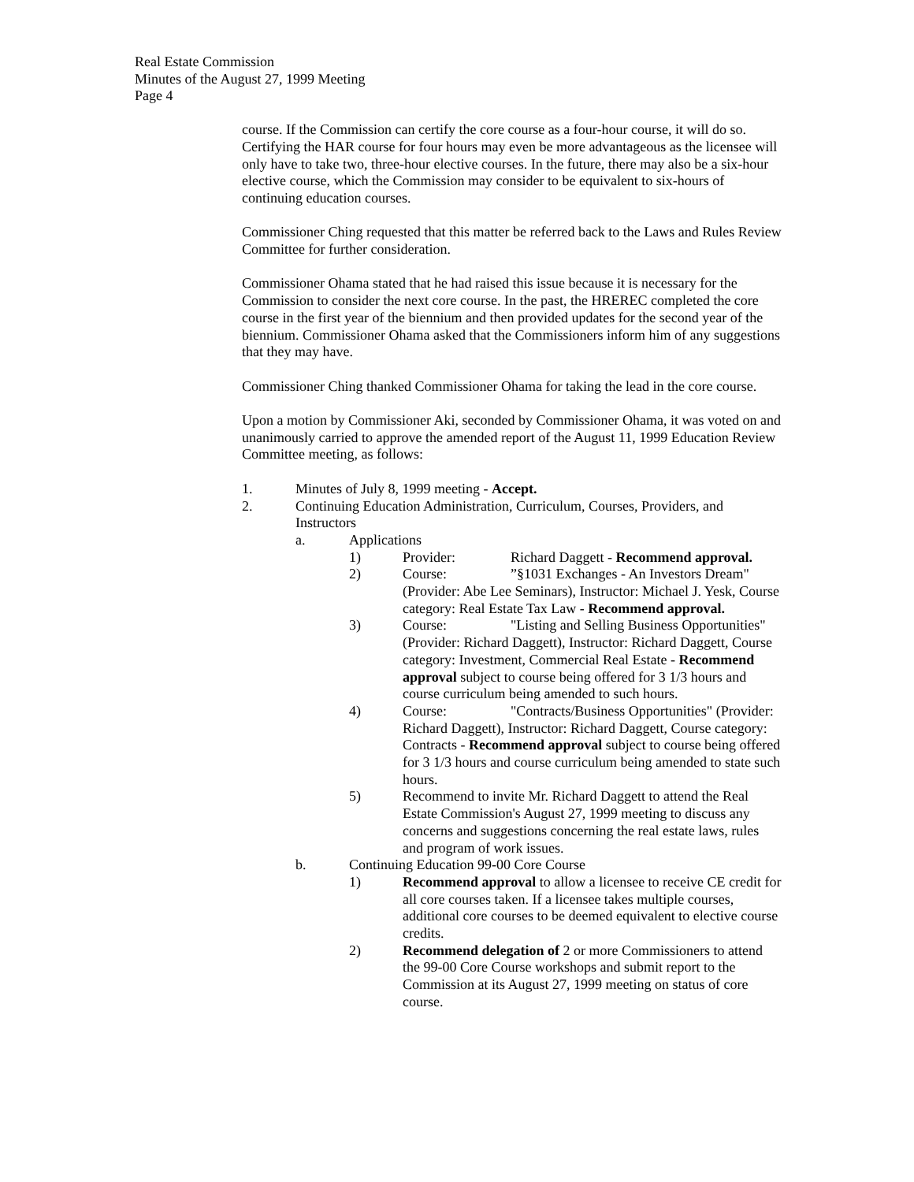Real Estate Commission
Minutes of the August 27, 1999 Meeting
Page 4
course. If the Commission can certify the core course as a four-hour course, it will do so. Certifying the HAR course for four hours may even be more advantageous as the licensee will only have to take two, three-hour elective courses. In the future, there may also be a six-hour elective course, which the Commission may consider to be equivalent to six-hours of continuing education courses.
Commissioner Ching requested that this matter be referred back to the Laws and Rules Review Committee for further consideration.
Commissioner Ohama stated that he had raised this issue because it is necessary for the Commission to consider the next core course. In the past, the HREREC completed the core course in the first year of the biennium and then provided updates for the second year of the biennium. Commissioner Ohama asked that the Commissioners inform him of any suggestions that they may have.
Commissioner Ching thanked Commissioner Ohama for taking the lead in the core course.
Upon a motion by Commissioner Aki, seconded by Commissioner Ohama, it was voted on and unanimously carried to approve the amended report of the August 11, 1999 Education Review Committee meeting, as follows:
1. Minutes of July 8, 1999 meeting - Accept.
2. Continuing Education Administration, Curriculum, Courses, Providers, and Instructors
a. Applications
1) Provider: Richard Daggett - Recommend approval.
2) Course:”§1031 Exchanges - An Investors Dream" (Provider: Abe Lee Seminars), Instructor: Michael J. Yesk, Course category: Real Estate Tax Law - Recommend approval.
3) Course: "Listing and Selling Business Opportunities" (Provider: Richard Daggett), Instructor: Richard Daggett, Course category: Investment, Commercial Real Estate - Recommend approval subject to course being offered for 3 1/3 hours and course curriculum being amended to such hours.
4) Course: "Contracts/Business Opportunities" (Provider: Richard Daggett), Instructor: Richard Daggett, Course category: Contracts - Recommend approval subject to course being offered for 3 1/3 hours and course curriculum being amended to state such hours.
5) Recommend to invite Mr. Richard Daggett to attend the Real Estate Commission's August 27, 1999 meeting to discuss any concerns and suggestions concerning the real estate laws, rules and program of work issues.
b. Continuing Education 99-00 Core Course
1) Recommend approval to allow a licensee to receive CE credit for all core courses taken. If a licensee takes multiple courses, additional core courses to be deemed equivalent to elective course credits.
2) Recommend delegation of 2 or more Commissioners to attend the 99-00 Core Course workshops and submit report to the Commission at its August 27, 1999 meeting on status of core course.